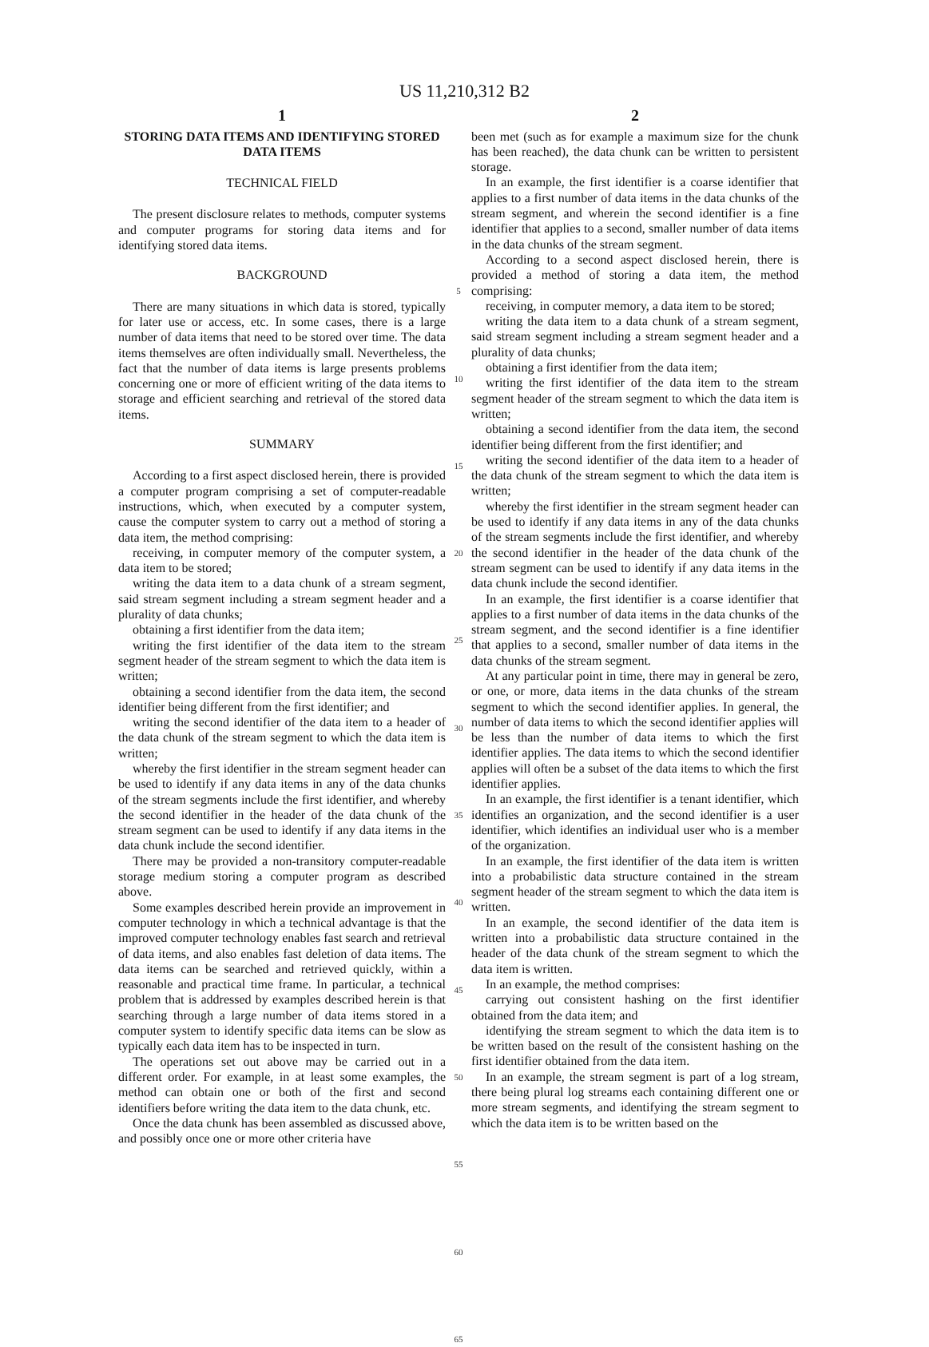US 11,210,312 B2
1
STORING DATA ITEMS AND IDENTIFYING STORED DATA ITEMS
TECHNICAL FIELD
The present disclosure relates to methods, computer systems and computer programs for storing data items and for identifying stored data items.
BACKGROUND
There are many situations in which data is stored, typically for later use or access, etc. In some cases, there is a large number of data items that need to be stored over time. The data items themselves are often individually small. Nevertheless, the fact that the number of data items is large presents problems concerning one or more of efficient writing of the data items to storage and efficient searching and retrieval of the stored data items.
SUMMARY
According to a first aspect disclosed herein, there is provided a computer program comprising a set of computer-readable instructions, which, when executed by a computer system, cause the computer system to carry out a method of storing a data item, the method comprising:
receiving, in computer memory of the computer system, a data item to be stored;
writing the data item to a data chunk of a stream segment, said stream segment including a stream segment header and a plurality of data chunks;
obtaining a first identifier from the data item;
writing the first identifier of the data item to the stream segment header of the stream segment to which the data item is written;
obtaining a second identifier from the data item, the second identifier being different from the first identifier; and
writing the second identifier of the data item to a header of the data chunk of the stream segment to which the data item is written;
whereby the first identifier in the stream segment header can be used to identify if any data items in any of the data chunks of the stream segments include the first identifier, and whereby the second identifier in the header of the data chunk of the stream segment can be used to identify if any data items in the data chunk include the second identifier.
There may be provided a non-transitory computer-readable storage medium storing a computer program as described above.
Some examples described herein provide an improvement in computer technology in which a technical advantage is that the improved computer technology enables fast search and retrieval of data items, and also enables fast deletion of data items. The data items can be searched and retrieved quickly, within a reasonable and practical time frame. In particular, a technical problem that is addressed by examples described herein is that searching through a large number of data items stored in a computer system to identify specific data items can be slow as typically each data item has to be inspected in turn.
The operations set out above may be carried out in a different order. For example, in at least some examples, the method can obtain one or both of the first and second identifiers before writing the data item to the data chunk, etc.
Once the data chunk has been assembled as discussed above, and possibly once one or more other criteria have
5
10
15
20
25
30
35
40
45
50
55
60
65
2
been met (such as for example a maximum size for the chunk has been reached), the data chunk can be written to persistent storage.
In an example, the first identifier is a coarse identifier that applies to a first number of data items in the data chunks of the stream segment, and wherein the second identifier is a fine identifier that applies to a second, smaller number of data items in the data chunks of the stream segment.
According to a second aspect disclosed herein, there is provided a method of storing a data item, the method comprising:
receiving, in computer memory, a data item to be stored;
writing the data item to a data chunk of a stream segment, said stream segment including a stream segment header and a plurality of data chunks;
obtaining a first identifier from the data item;
writing the first identifier of the data item to the stream segment header of the stream segment to which the data item is written;
obtaining a second identifier from the data item, the second identifier being different from the first identifier; and
writing the second identifier of the data item to a header of the data chunk of the stream segment to which the data item is written;
whereby the first identifier in the stream segment header can be used to identify if any data items in any of the data chunks of the stream segments include the first identifier, and whereby the second identifier in the header of the data chunk of the stream segment can be used to identify if any data items in the data chunk include the second identifier.
In an example, the first identifier is a coarse identifier that applies to a first number of data items in the data chunks of the stream segment, and the second identifier is a fine identifier that applies to a second, smaller number of data items in the data chunks of the stream segment.
At any particular point in time, there may in general be zero, or one, or more, data items in the data chunks of the stream segment to which the second identifier applies. In general, the number of data items to which the second identifier applies will be less than the number of data items to which the first identifier applies. The data items to which the second identifier applies will often be a subset of the data items to which the first identifier applies.
In an example, the first identifier is a tenant identifier, which identifies an organization, and the second identifier is a user identifier, which identifies an individual user who is a member of the organization.
In an example, the first identifier of the data item is written into a probabilistic data structure contained in the stream segment header of the stream segment to which the data item is written.
In an example, the second identifier of the data item is written into a probabilistic data structure contained in the header of the data chunk of the stream segment to which the data item is written.
In an example, the method comprises:
carrying out consistent hashing on the first identifier obtained from the data item; and
identifying the stream segment to which the data item is to be written based on the result of the consistent hashing on the first identifier obtained from the data item.
In an example, the stream segment is part of a log stream, there being plural log streams each containing different one or more stream segments, and identifying the stream segment to which the data item is to be written based on the